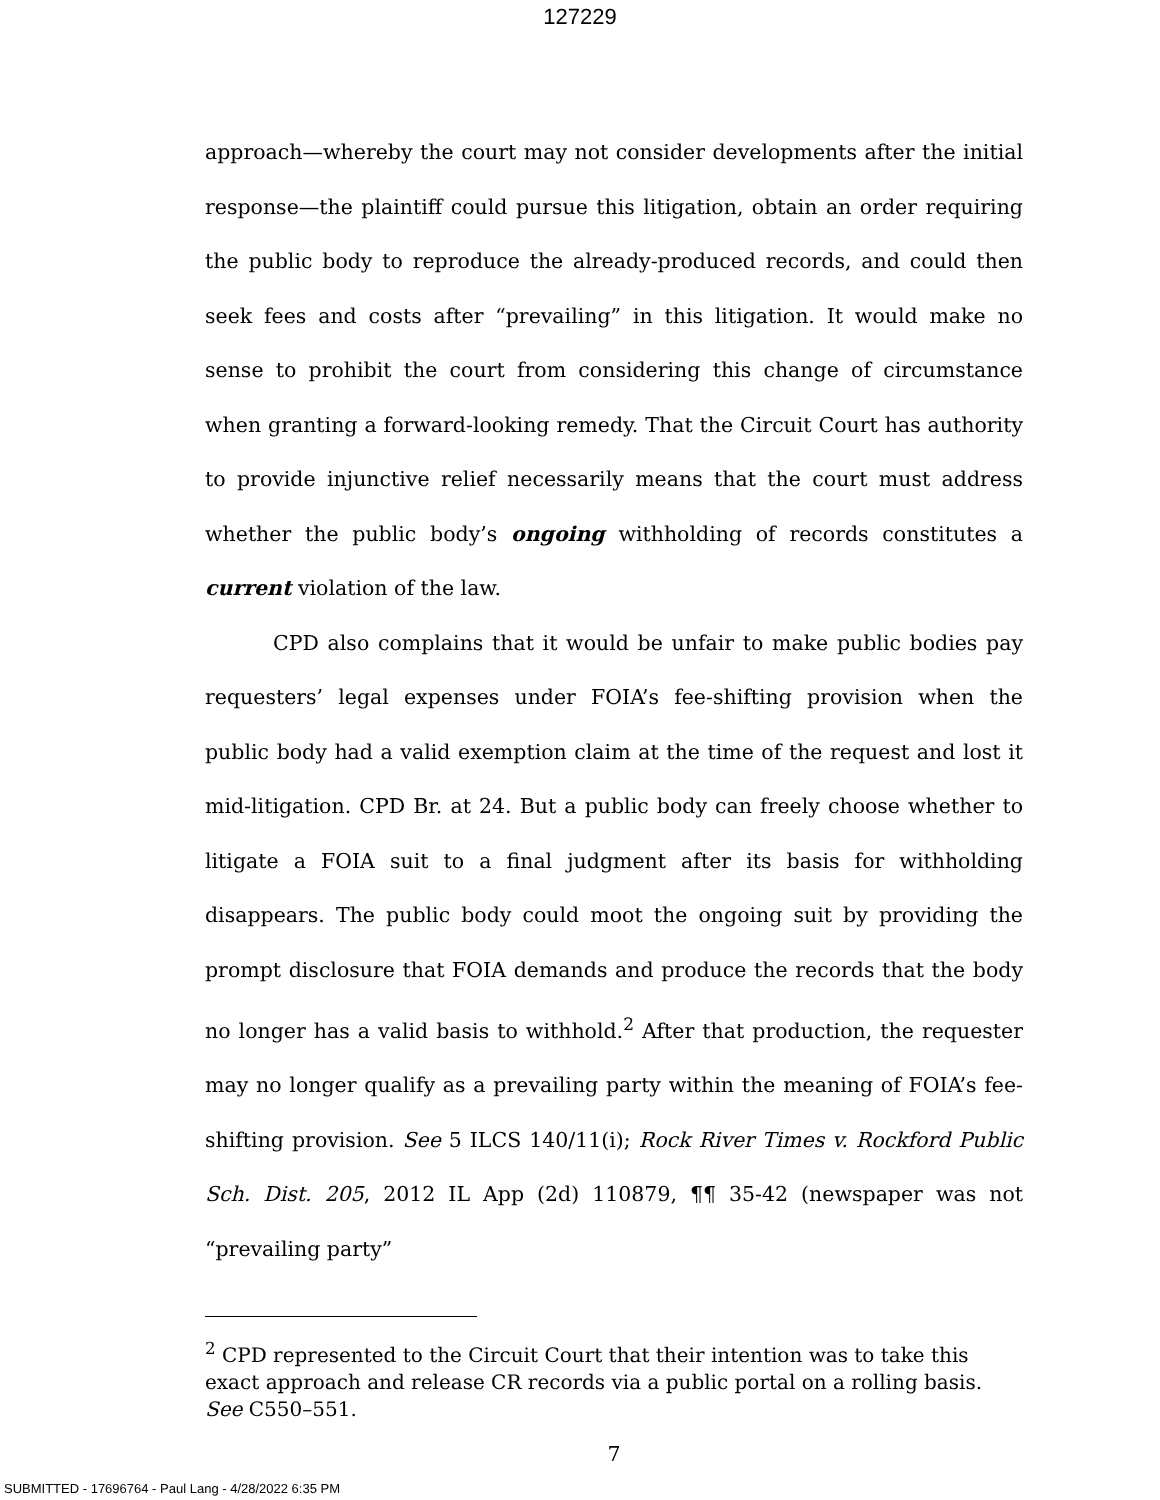127229
approach—whereby the court may not consider developments after the initial response—the plaintiff could pursue this litigation, obtain an order requiring the public body to reproduce the already-produced records, and could then seek fees and costs after “prevailing” in this litigation. It would make no sense to prohibit the court from considering this change of circumstance when granting a forward-looking remedy. That the Circuit Court has authority to provide injunctive relief necessarily means that the court must address whether the public body’s ongoing withholding of records constitutes a current violation of the law.
CPD also complains that it would be unfair to make public bodies pay requesters’ legal expenses under FOIA’s fee-shifting provision when the public body had a valid exemption claim at the time of the request and lost it mid-litigation. CPD Br. at 24. But a public body can freely choose whether to litigate a FOIA suit to a final judgment after its basis for withholding disappears. The public body could moot the ongoing suit by providing the prompt disclosure that FOIA demands and produce the records that the body no longer has a valid basis to withhold.<sup>2</sup> After that production, the requester may no longer qualify as a prevailing party within the meaning of FOIA’s fee-shifting provision. See 5 ILCS 140/11(i); Rock River Times v. Rockford Public Sch. Dist. 205, 2012 IL App (2d) 110879, ¶¶ 35-42 (newspaper was not “prevailing party”
<sup>2</sup> CPD represented to the Circuit Court that their intention was to take this exact approach and release CR records via a public portal on a rolling basis. See C550–551.
7
SUBMITTED - 17696764 - Paul Lang - 4/28/2022 6:35 PM